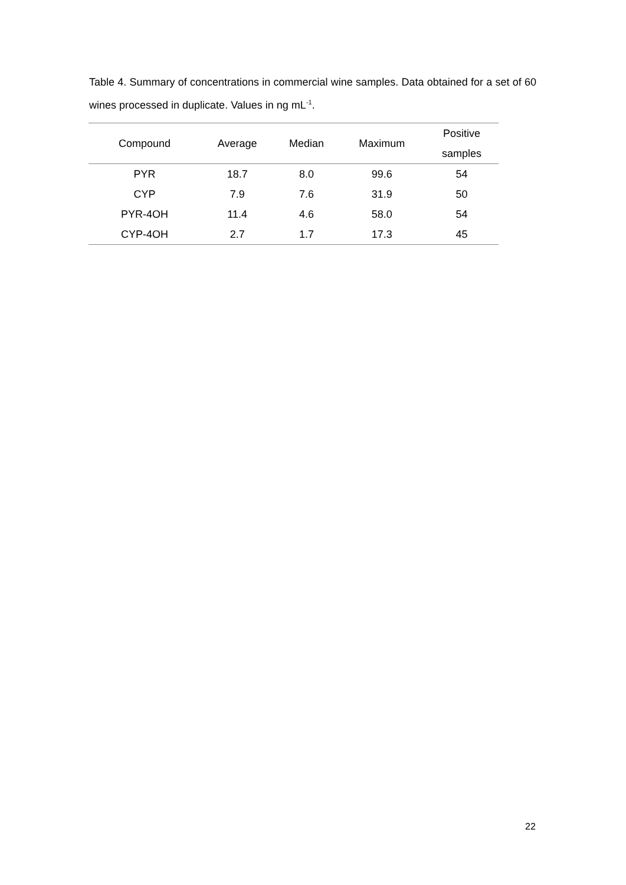Table 4. Summary of concentrations in commercial wine samples. Data obtained for a set of 60 wines processed in duplicate. Values in ng mL<sup>-1</sup>.
| Compound | Average | Median | Maximum | Positive samples |
| --- | --- | --- | --- | --- |
| PYR | 18.7 | 8.0 | 99.6 | 54 |
| CYP | 7.9 | 7.6 | 31.9 | 50 |
| PYR-4OH | 11.4 | 4.6 | 58.0 | 54 |
| CYP-4OH | 2.7 | 1.7 | 17.3 | 45 |
22